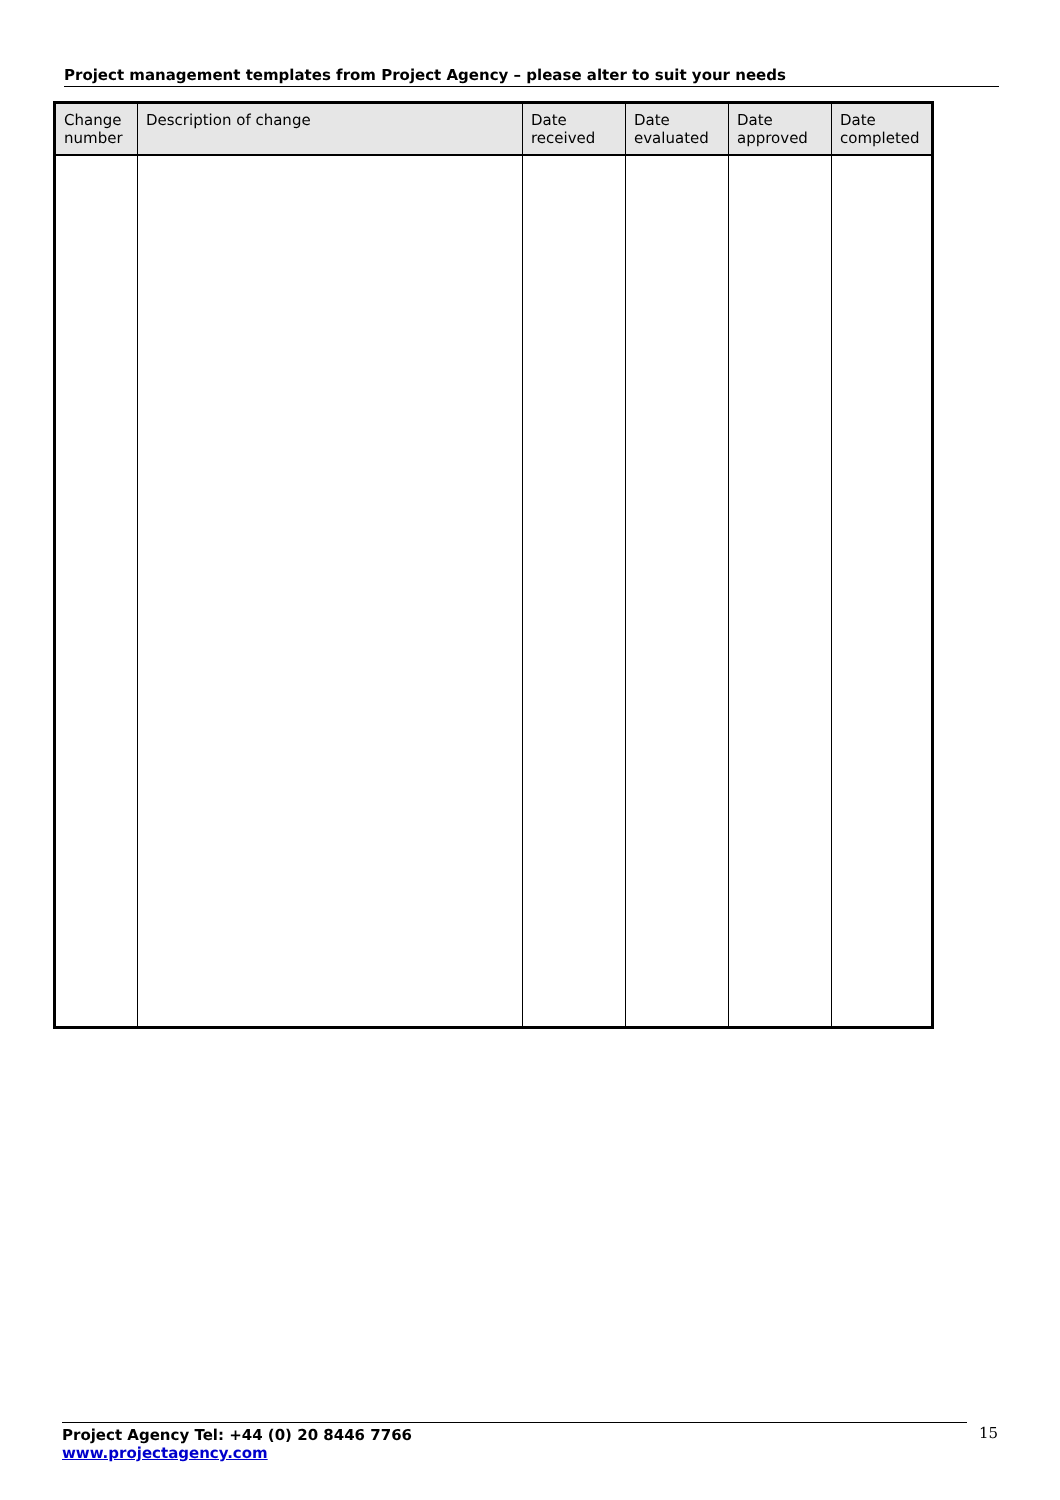Project management templates from Project Agency – please alter to suit your needs
| Change number | Description of change | Date received | Date evaluated | Date approved | Date completed |
| --- | --- | --- | --- | --- | --- |
Project Agency Tel: +44 (0) 20 8446 7766
www.projectagency.com
15